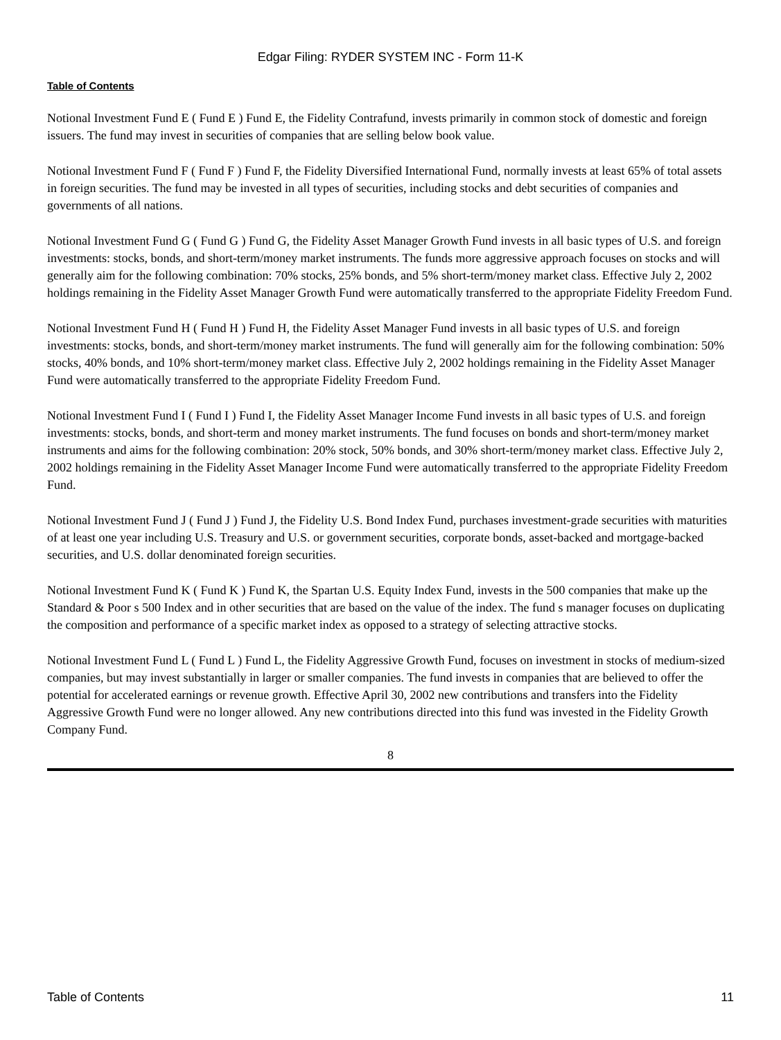Edgar Filing: RYDER SYSTEM INC - Form 11-K
Table of Contents
Notional Investment Fund E ( Fund E ) Fund E, the Fidelity Contrafund, invests primarily in common stock of domestic and foreign issuers. The fund may invest in securities of companies that are selling below book value.
Notional Investment Fund F ( Fund F ) Fund F, the Fidelity Diversified International Fund, normally invests at least 65% of total assets in foreign securities. The fund may be invested in all types of securities, including stocks and debt securities of companies and governments of all nations.
Notional Investment Fund G ( Fund G ) Fund G, the Fidelity Asset Manager Growth Fund invests in all basic types of U.S. and foreign investments: stocks, bonds, and short-term/money market instruments. The funds more aggressive approach focuses on stocks and will generally aim for the following combination: 70% stocks, 25% bonds, and 5% short-term/money market class. Effective July 2, 2002 holdings remaining in the Fidelity Asset Manager Growth Fund were automatically transferred to the appropriate Fidelity Freedom Fund.
Notional Investment Fund H ( Fund H ) Fund H, the Fidelity Asset Manager Fund invests in all basic types of U.S. and foreign investments: stocks, bonds, and short-term/money market instruments. The fund will generally aim for the following combination: 50% stocks, 40% bonds, and 10% short-term/money market class. Effective July 2, 2002 holdings remaining in the Fidelity Asset Manager Fund were automatically transferred to the appropriate Fidelity Freedom Fund.
Notional Investment Fund I ( Fund I ) Fund I, the Fidelity Asset Manager Income Fund invests in all basic types of U.S. and foreign investments: stocks, bonds, and short-term and money market instruments. The fund focuses on bonds and short-term/money market instruments and aims for the following combination: 20% stock, 50% bonds, and 30% short-term/money market class. Effective July 2, 2002 holdings remaining in the Fidelity Asset Manager Income Fund were automatically transferred to the appropriate Fidelity Freedom Fund.
Notional Investment Fund J ( Fund J ) Fund J, the Fidelity U.S. Bond Index Fund, purchases investment-grade securities with maturities of at least one year including U.S. Treasury and U.S. or government securities, corporate bonds, asset-backed and mortgage-backed securities, and U.S. dollar denominated foreign securities.
Notional Investment Fund K ( Fund K ) Fund K, the Spartan U.S. Equity Index Fund, invests in the 500 companies that make up the Standard & Poor s 500 Index and in other securities that are based on the value of the index. The fund s manager focuses on duplicating the composition and performance of a specific market index as opposed to a strategy of selecting attractive stocks.
Notional Investment Fund L ( Fund L ) Fund L, the Fidelity Aggressive Growth Fund, focuses on investment in stocks of medium-sized companies, but may invest substantially in larger or smaller companies. The fund invests in companies that are believed to offer the potential for accelerated earnings or revenue growth. Effective April 30, 2002 new contributions and transfers into the Fidelity Aggressive Growth Fund were no longer allowed. Any new contributions directed into this fund was invested in the Fidelity Growth Company Fund.
8
Table of Contents 11